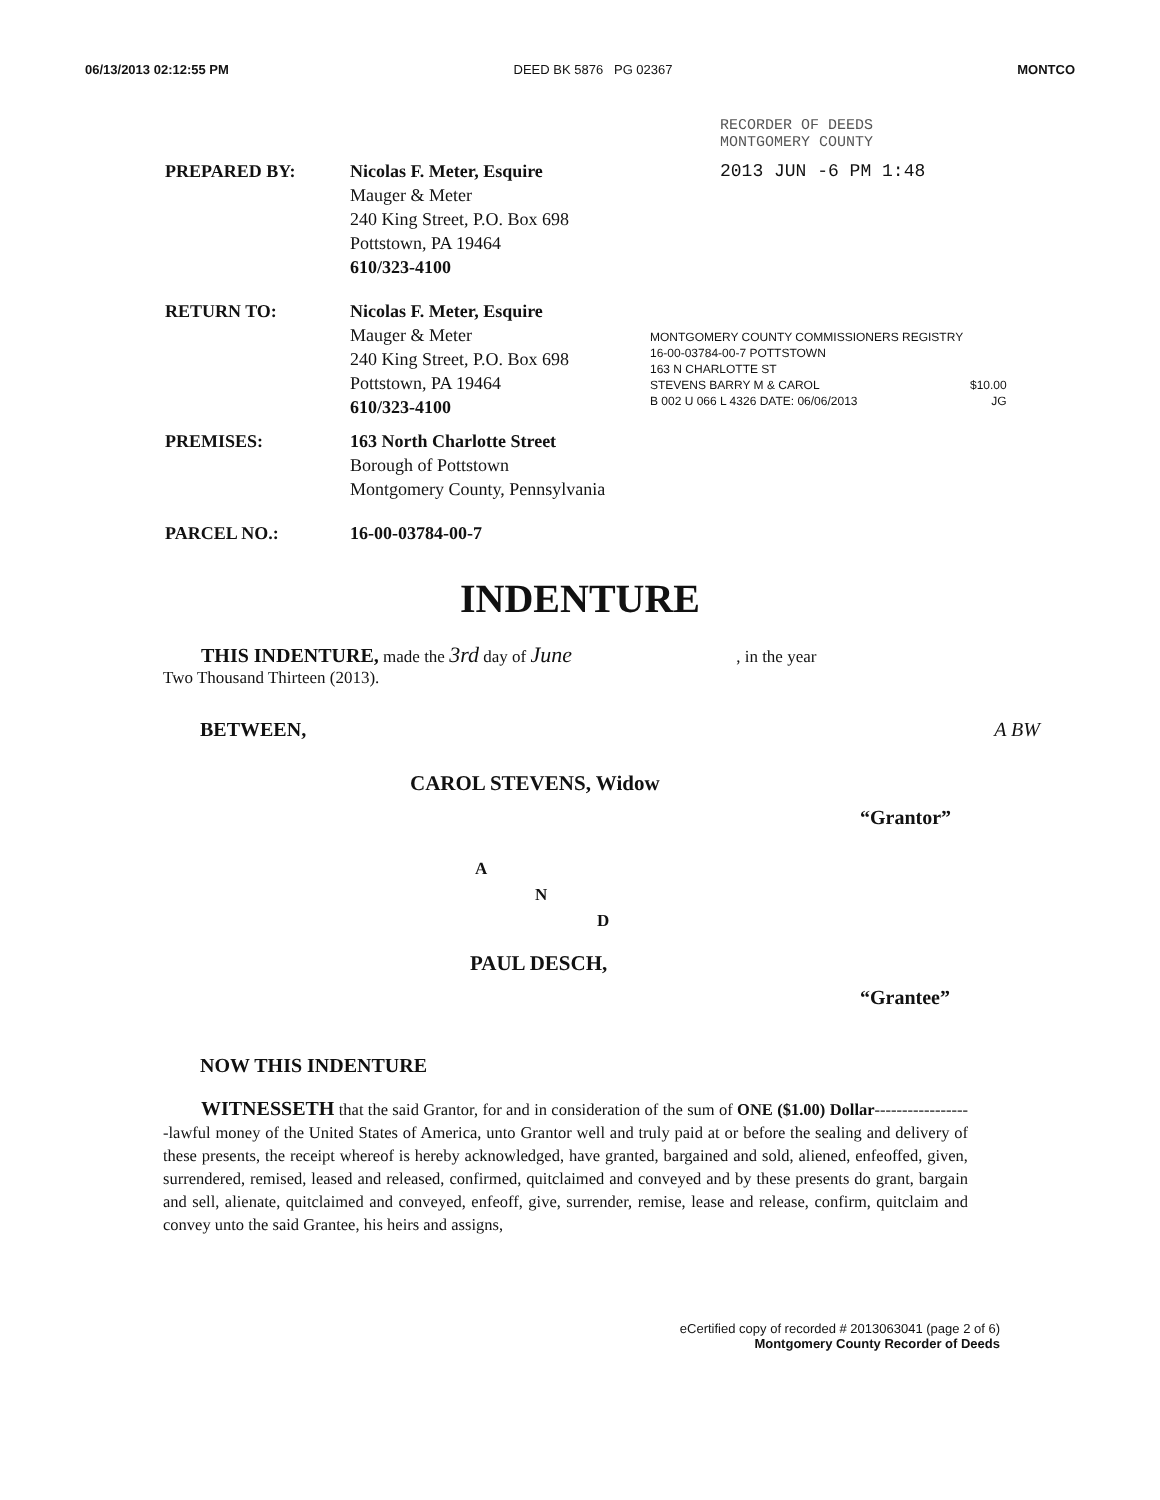06/13/2013 02:12:55 PM DEED BK 5876 PG 02367 MONTCO
RECORDER OF DEEDS
MONTGOMERY COUNTY
PREPARED BY: Nicolas F. Meter, Esquire
Mauger & Meter
240 King Street, P.O. Box 698
Pottstown, PA 19464
610/323-4100
2013 JUN -6 PM 1:48
RETURN TO: Nicolas F. Meter, Esquire
Mauger & Meter
240 King Street, P.O. Box 698
Pottstown, PA 19464
610/323-4100
MONTGOMERY COUNTY COMMISSIONERS REGISTRY
16-00-03784-00-7 POTTSTOWN
163 N CHARLOTTE ST
STEVENS BARRY M & CAROL
B 002 U 066 L 4326 DATE: 06/06/2013
$10.00
JG
PREMISES: 163 North Charlotte Street
Borough of Pottstown
Montgomery County, Pennsylvania
PARCEL NO.: 16-00-03784-00-7
INDENTURE
THIS INDENTURE, made the 3rd day of June , in the year
Two Thousand Thirteen (2013).
BETWEEN, A BW
CAROL STEVENS, Widow
“Grantor”
A
N
D
PAUL DESCH,
“Grantee”
NOW THIS INDENTURE
WITNESSETH that the said Grantor, for and in consideration of the sum of ONE ($1.00) Dollar------------------lawful money of the United States of America, unto Grantor well and truly paid at or before the sealing and delivery of these presents, the receipt whereof is hereby acknowledged, have granted, bargained and sold, aliened, enfeoffed, given, surrendered, remised, leased and released, confirmed, quitclaimed and conveyed and by these presents do grant, bargain and sell, alienate, quitclaimed and conveyed, enfeoff, give, surrender, remise, lease and release, confirm, quitclaim and convey unto the said Grantee, his heirs and assigns,
eCertified copy of recorded # 2013063041 (page 2 of 6)
Montgomery County Recorder of Deeds